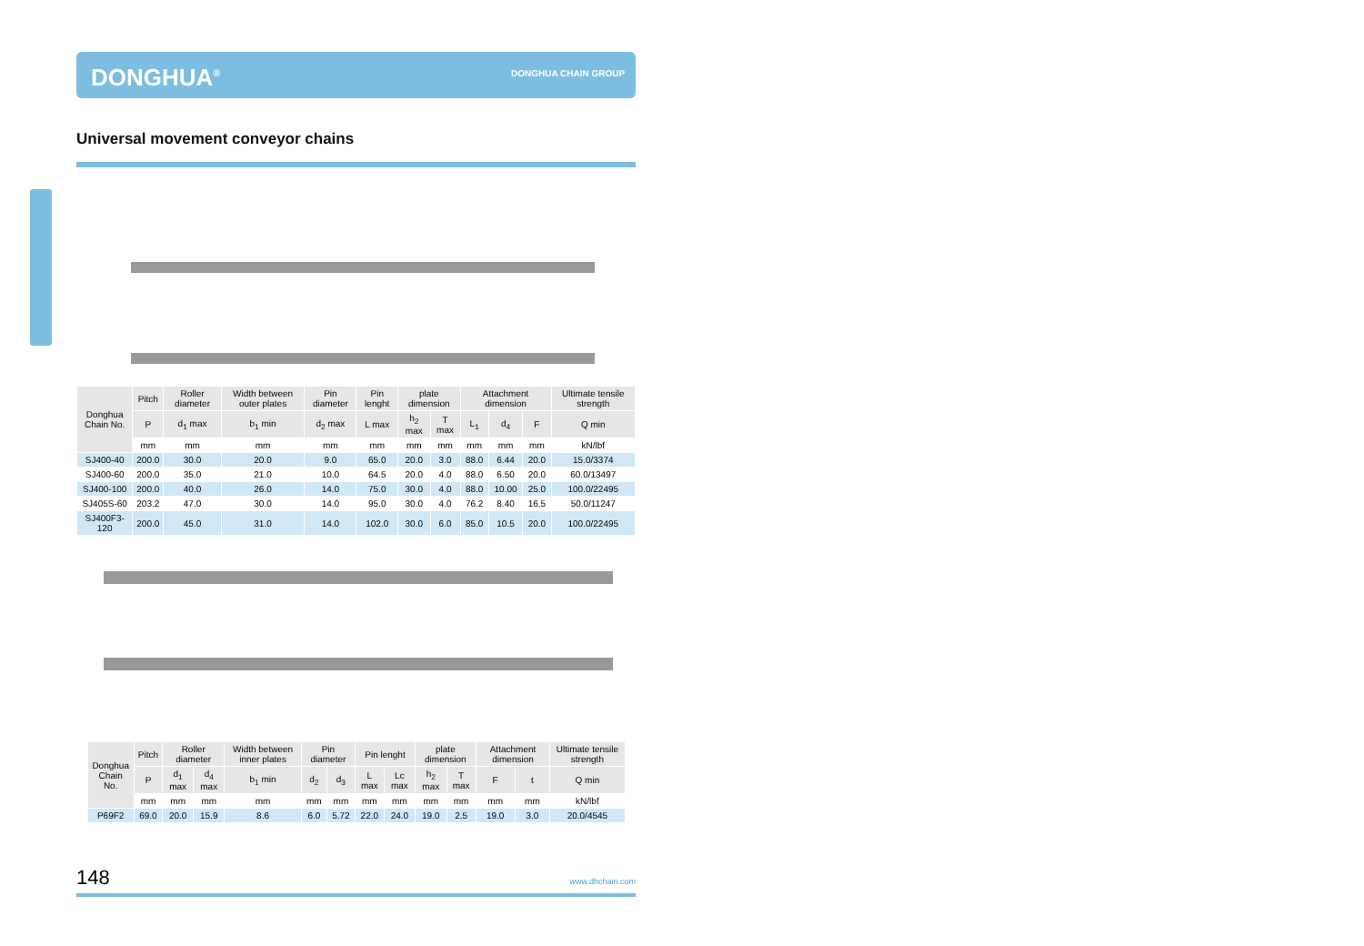DONGHUA<sup>®</sup> DONGHUA CHAIN GROUP
Universal movement conveyor chains
| Donghua Chain No. | Pitch | Roller diameter | Width between outer plates | Pin diameter | Pin lenght | plate dimension | | Attachment dimension | | | Ultimate tensile strength |
| --- | --- | --- | --- | --- | --- | --- | --- | --- | --- | --- | --- |
| | P | d<sub>1</sub> max | b<sub>1</sub> min | d<sub>2</sub> max | L max | h<sub>2</sub> max | T max | L<sub>1</sub> | d<sub>4</sub> | F | Q min |
| | mm | mm | mm | mm | mm | mm | mm | mm | mm | mm | kN/lbf |
| SJ400-40 | 200.0 | 30.0 | 20.0 | 9.0 | 65.0 | 20.0 | 3.0 | 88.0 | 6.44 | 20.0 | 15.0/3374 |
| SJ400-60 | 200.0 | 35.0 | 21.0 | 10.0 | 64.5 | 20.0 | 4.0 | 88.0 | 6.50 | 20.0 | 60.0/13497 |
| SJ400-100 | 200.0 | 40.0 | 26.0 | 14.0 | 75.0 | 30.0 | 4.0 | 88.0 | 10.00 | 25.0 | 100.0/22495 |
| SJ405S-60 | 203.2 | 47.0 | 30.0 | 14.0 | 95.0 | 30.0 | 4.0 | 76.2 | 8.40 | 16.5 | 50.0/11247 |
| SJ400F3-120 | 200.0 | 45.0 | 31.0 | 14.0 | 102.0 | 30.0 | 6.0 | 85.0 | 10.5 | 20.0 | 100.0/22495 |
| Donghua Chain No. | Pitch | Roller diameter | | Width between inner plates | Pin diameter | | Pin lenght | | plate dimension | | Attachment dimension | | Ultimate tensile strength |
| --- | --- | --- | --- | --- | --- | --- | --- | --- | --- | --- | --- | --- | --- |
| | P | d<sub>1</sub> max | d<sub>4</sub> max | b<sub>1</sub> min | d<sub>2</sub> | d<sub>3</sub> | L max | Lc max | h<sub>2</sub> max | T max | F | t | Q min |
| | mm | mm | mm | mm | mm | mm | mm | mm | mm | mm | mm | mm | kN/lbf |
| P69F2 | 69.0 | 20.0 | 15.9 | 8.6 | 6.0 | 5.72 | 22.0 | 24.0 | 19.0 | 2.5 | 19.0 | 3.0 | 20.0/4545 |
148 www.dhchain.com